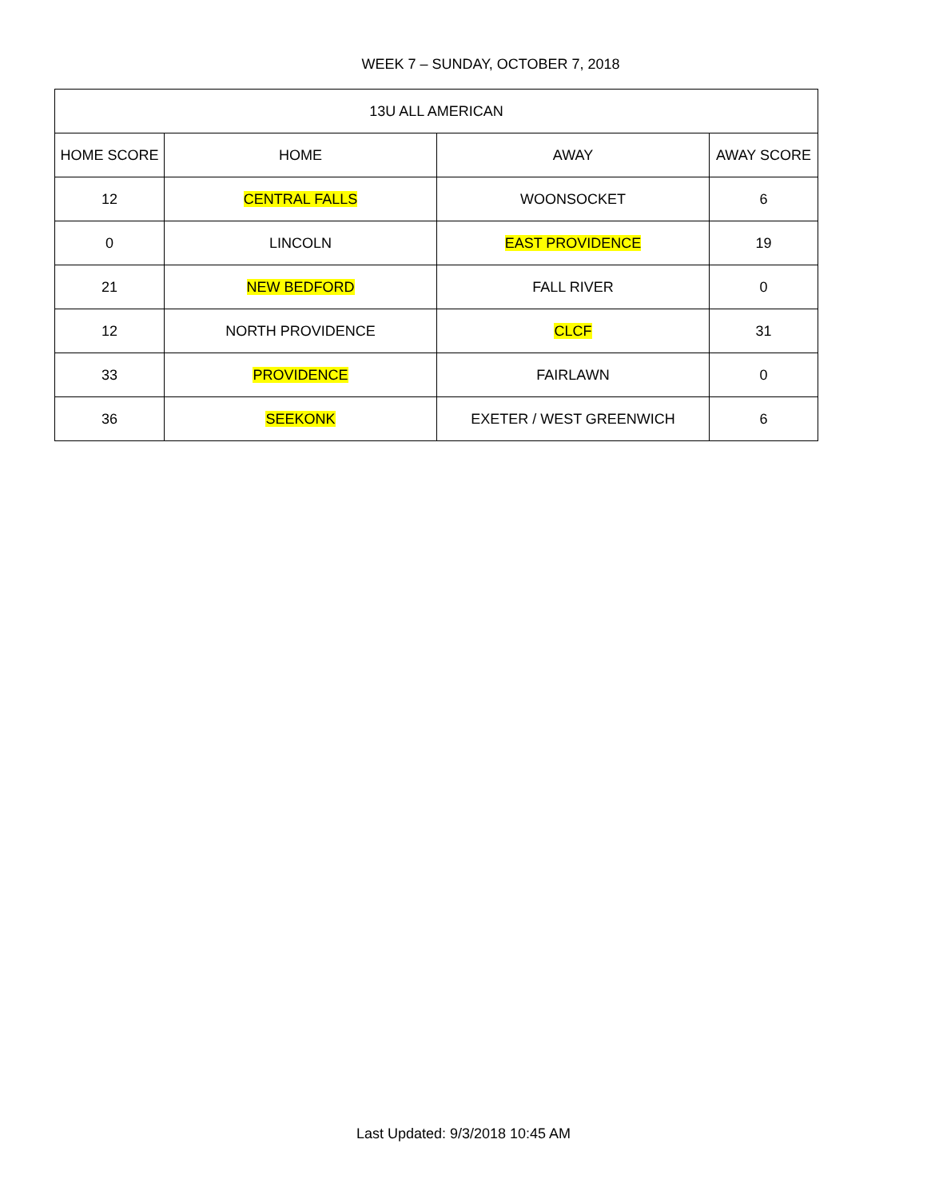WEEK 7 – SUNDAY, OCTOBER 7, 2018
| 13U ALL AMERICAN | | | |
| --- | --- | --- | --- |
| HOME SCORE | HOME | AWAY | AWAY SCORE |
| 12 | CENTRAL FALLS | WOONSOCKET | 6 |
| 0 | LINCOLN | EAST PROVIDENCE | 19 |
| 21 | NEW BEDFORD | FALL RIVER | 0 |
| 12 | NORTH PROVIDENCE | CLCF | 31 |
| 33 | PROVIDENCE | FAIRLAWN | 0 |
| 36 | SEEKONK | EXETER / WEST GREENWICH | 6 |
Last Updated: 9/3/2018 10:45 AM